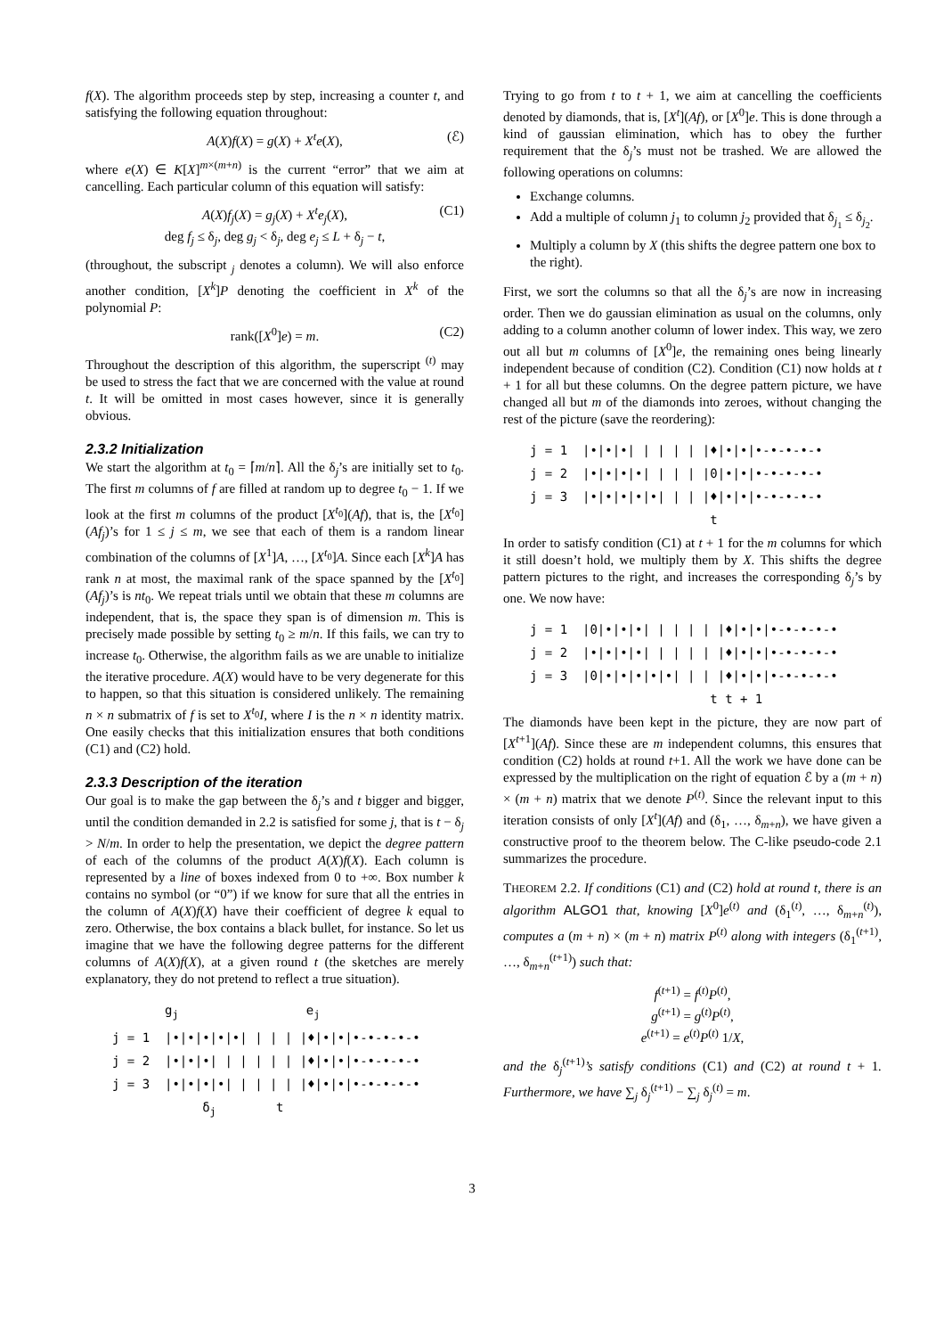f(X). The algorithm proceeds step by step, increasing a counter t, and satisfying the following equation throughout:
A(X)f(X) = g(X) + X<sup>t</sup>e(X), (ℰ)
where e(X) ∈ K[X]<sup>m×(m+n)</sup> is the current “error” that we aim at cancelling. Each particular column of this equation will satisfy:
A(X)f<sub>j</sub>(X) = g<sub>j</sub>(X) + X<sup>t</sup>e<sub>j</sub>(X), (C1)
deg f<sub>j</sub> ≤ δ<sub>j</sub>, deg g<sub>j</sub> < δ<sub>j</sub>, deg e<sub>j</sub> ≤ L + δ<sub>j</sub> − t,
(throughout, the subscript <sub>j</sub> denotes a column). We will also enforce another condition, [X<sup>k</sup>]P denoting the coefficient in X<sup>k</sup> of the polynomial P:
rank([X<sup>0</sup>]e) = m. (C2)
Throughout the description of this algorithm, the superscript <sup>(t)</sup> may be used to stress the fact that we are concerned with the value at round t. It will be omitted in most cases however, since it is generally obvious.
2.3.2 Initialization
We start the algorithm at t<sub>0</sub> = ⌈m/n⌉. All the δ<sub>j</sub>’s are initially set to t<sub>0</sub>. The first m columns of f are filled at random up to degree t<sub>0</sub> − 1. If we look at the first m columns of the product [X<sup>t<sub>0</sub></sup>](Af), that is, the [X<sup>t<sub>0</sub></sup>](Af<sub>j</sub>)’s for 1 ≤ j ≤ m, we see that each of them is a random linear combination of the columns of [X<sup>1</sup>]A, …, [X<sup>t<sub>0</sub></sup>]A. Since each [X<sup>k</sup>]A has rank n at most, the maximal rank of the space spanned by the [X<sup>t<sub>0</sub></sup>](Af<sub>j</sub>)’s is nt<sub>0</sub>. We repeat trials until we obtain that these m columns are independent, that is, the space they span is of dimension m. This is precisely made possible by setting t<sub>0</sub> ≥ m/n. If this fails, we can try to increase t<sub>0</sub>. Otherwise, the algorithm fails as we are unable to initialize the iterative procedure. A(X) would have to be very degenerate for this to happen, so that this situation is considered unlikely. The remaining n × n submatrix of f is set to X<sup>t<sub>0</sub></sup>I, where I is the n × n identity matrix. One easily checks that this initialization ensures that both conditions (C1) and (C2) hold.
2.3.3 Description of the iteration
Our goal is to make the gap between the δ<sub>j</sub>’s and t bigger and bigger, until the condition demanded in 2.2 is satisfied for some j, that is t − δ<sub>j</sub> > N/m. In order to help the presentation, we depict the degree pattern of each of the columns of the product A(X)f(X). Each column is represented by a line of boxes indexed from 0 to +∞. Box number k contains no symbol (or “0”) if we know for sure that all the entries in the column of A(X)f(X) have their coefficient of degree k equal to zero. Otherwise, the box contains a black bullet, for instance. So let us imagine that we have the following degree patterns for the different columns of A(X)f(X), at a given round t (the sketches are merely explanatory, they do not pretend to reflect a true situation).
g<sub>j</sub> e<sub>j</sub> j = 1 |•|•|•|•|•| | | | |♦|•|•|•-•-•-•-• j = 2 |•|•|•| | | | | | |♦|•|•|•-•-•-•-• j = 3 |•|•|•|•| | | | | |♦|•|•|•-•-•-•-• δ<sub>j</sub> t
Trying to go from t to t + 1, we aim at cancelling the coefficients denoted by diamonds, that is, [X<sup>t</sup>](Af), or [X<sup>0</sup>]e. This is done through a kind of gaussian elimination, which has to obey the further requirement that the δ<sub>j</sub>’s must not be trashed. We are allowed the following operations on columns:
Exchange columns.
Add a multiple of column j<sub>1</sub> to column j<sub>2</sub> provided that δ<sub>j<sub>1</sub></sub> ≤ δ<sub>j<sub>2</sub></sub>.
Multiply a column by X (this shifts the degree pattern one box to the right).
First, we sort the columns so that all the δ<sub>j</sub>’s are now in increasing order. Then we do gaussian elimination as usual on the columns, only adding to a column another column of lower index. This way, we zero out all but m columns of [X<sup>0</sup>]e, the remaining ones being linearly independent because of condition (C2). Condition (C1) now holds at t + 1 for all but these columns. On the degree pattern picture, we have changed all but m of the diamonds into zeroes, without changing the rest of the picture (save the reordering):
j = 1 |•|•|•| | | | | |♦|•|•|•-•-•-•-• j = 2 |•|•|•|•| | | | |0|•|•|•-•-•-•-• j = 3 |•|•|•|•|•| | | |♦|•|•|•-•-•-•-• t
In order to satisfy condition (C1) at t + 1 for the m columns for which it still doesn’t hold, we multiply them by X. This shifts the degree pattern pictures to the right, and increases the corresponding δ<sub>j</sub>’s by one. We now have:
j = 1 |0|•|•|•| | | | | |♦|•|•|•-•-•-•-• j = 2 |•|•|•|•| | | | | |♦|•|•|•-•-•-•-• j = 3 |0|•|•|•|•|•| | | |♦|•|•|•-•-•-•-• t t + 1
The diamonds have been kept in the picture, they are now part of [X<sup>t+1</sup>](Af). Since these are m independent columns, this ensures that condition (C2) holds at round t+1. All the work we have done can be expressed by the multiplication on the right of equation ℰ by a (m + n) × (m + n) matrix that we denote P<sup>(t)</sup>. Since the relevant input to this iteration consists of only [X<sup>t</sup>](Af) and (δ<sub>1</sub>, …, δ<sub>m+n</sub>), we have given a constructive proof to the theorem below. The C-like pseudo-code 2.1 summarizes the procedure.
THEOREM 2.2. If conditions (C1) and (C2) hold at round t, there is an algorithm ALGO1 that, knowing [X<sup>0</sup>]e<sup>(t)</sup> and (δ<sub>1</sub><sup>(t)</sup>, …, δ<sub>m+n</sub><sup>(t)</sup>), computes a (m + n) × (m + n) matrix P<sup>(t)</sup> along with integers (δ<sub>1</sub><sup>(t+1)</sup>, …, δ<sub>m+n</sub><sup>(t+1)</sup>) such that:
f<sup>(t+1)</sup> = f<sup>(t)</sup>P<sup>(t)</sup>,
g<sup>(t+1)</sup> = g<sup>(t)</sup>P<sup>(t)</sup>,
e<sup>(t+1)</sup> = e<sup>(t)</sup>P<sup>(t)</sup> 1/X,
and the δ<sub>j</sub><sup>(t+1)</sup>’s satisfy conditions (C1) and (C2) at round t + 1. Furthermore, we have ∑<sub>j</sub> δ<sub>j</sub><sup>(t+1)</sup> − ∑<sub>j</sub> δ<sub>j</sub><sup>(t)</sup> = m.
3